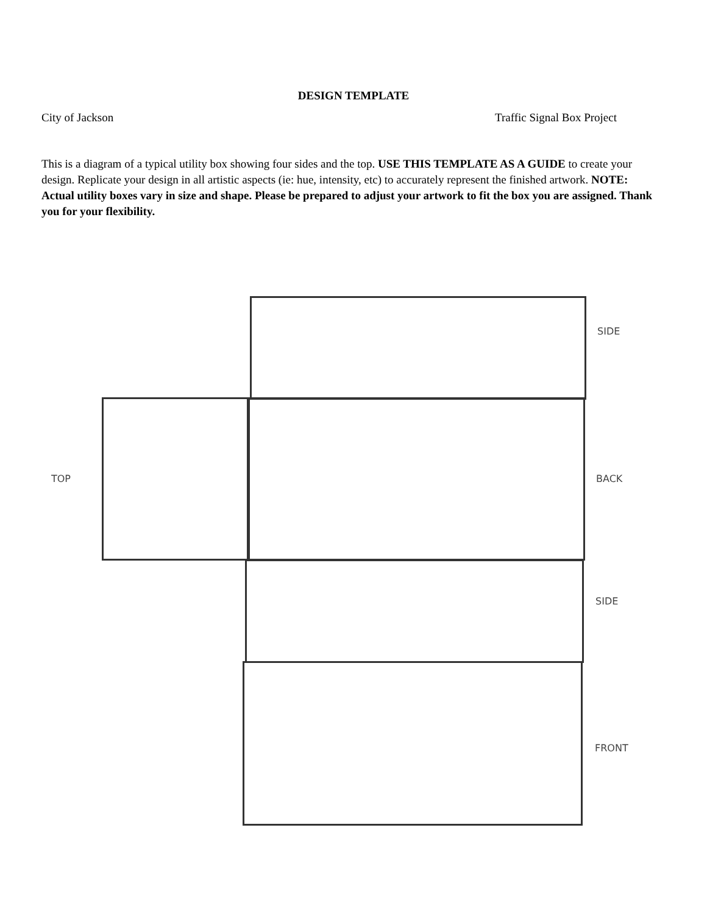DESIGN TEMPLATE
City of Jackson Traffic Signal Box Project
This is a diagram of a typical utility box showing four sides and the top. USE THIS TEMPLATE AS A GUIDE to create your design. Replicate your design in all artistic aspects (ie: hue, intensity, etc) to accurately represent the finished artwork. NOTE: Actual utility boxes vary in size and shape. Please be prepared to adjust your artwork to fit the box you are assigned. Thank you for your flexibility.
SIDE
TOP BACK
SIDE
FRONT